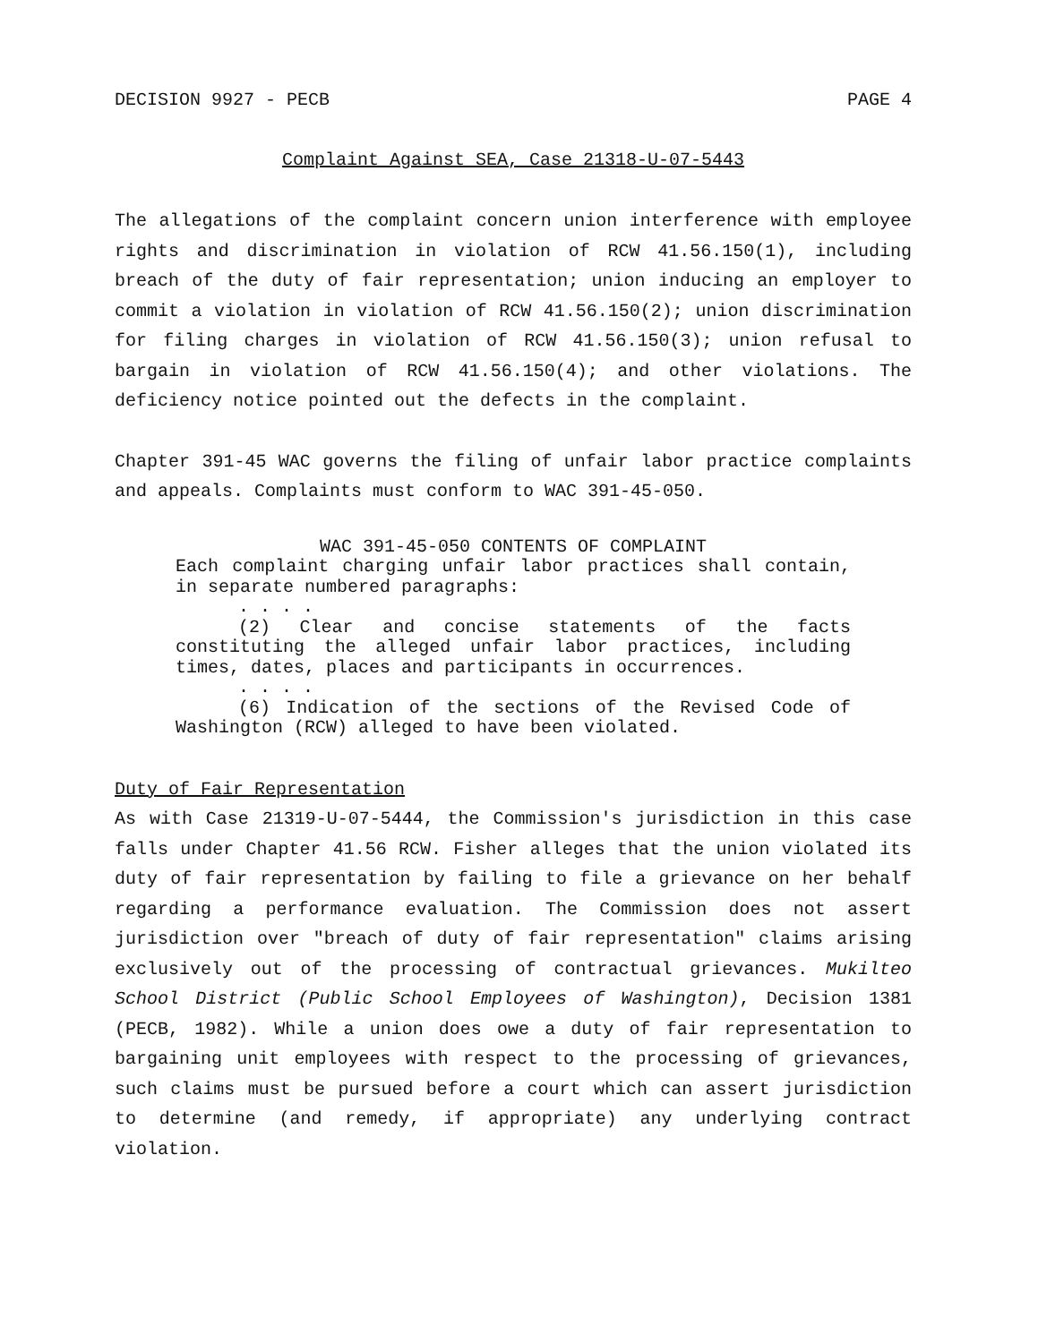DECISION 9927 - PECB PAGE 4
Complaint Against SEA, Case 21318-U-07-5443
The allegations of the complaint concern union interference with employee rights and discrimination in violation of RCW 41.56.150(1), including breach of the duty of fair representation; union inducing an employer to commit a violation in violation of RCW 41.56.150(2); union discrimination for filing charges in violation of RCW 41.56.150(3); union refusal to bargain in violation of RCW 41.56.150(4); and other violations. The deficiency notice pointed out the defects in the complaint.
Chapter 391-45 WAC governs the filing of unfair labor practice complaints and appeals. Complaints must conform to WAC 391-45-050.
WAC 391-45-050 CONTENTS OF COMPLAINT
Each complaint charging unfair labor practices shall contain, in separate numbered paragraphs:
. . . .
(2) Clear and concise statements of the facts constituting the alleged unfair labor practices, including times, dates, places and participants in occurrences.
. . . .
(6) Indication of the sections of the Revised Code of Washington (RCW) alleged to have been violated.
Duty of Fair Representation
As with Case 21319-U-07-5444, the Commission's jurisdiction in this case falls under Chapter 41.56 RCW. Fisher alleges that the union violated its duty of fair representation by failing to file a grievance on her behalf regarding a performance evaluation. The Commission does not assert jurisdiction over "breach of duty of fair representation" claims arising exclusively out of the processing of contractual grievances. Mukilteo School District (Public School Employees of Washington), Decision 1381 (PECB, 1982). While a union does owe a duty of fair representation to bargaining unit employees with respect to the processing of grievances, such claims must be pursued before a court which can assert jurisdiction to determine (and remedy, if appropriate) any underlying contract violation.